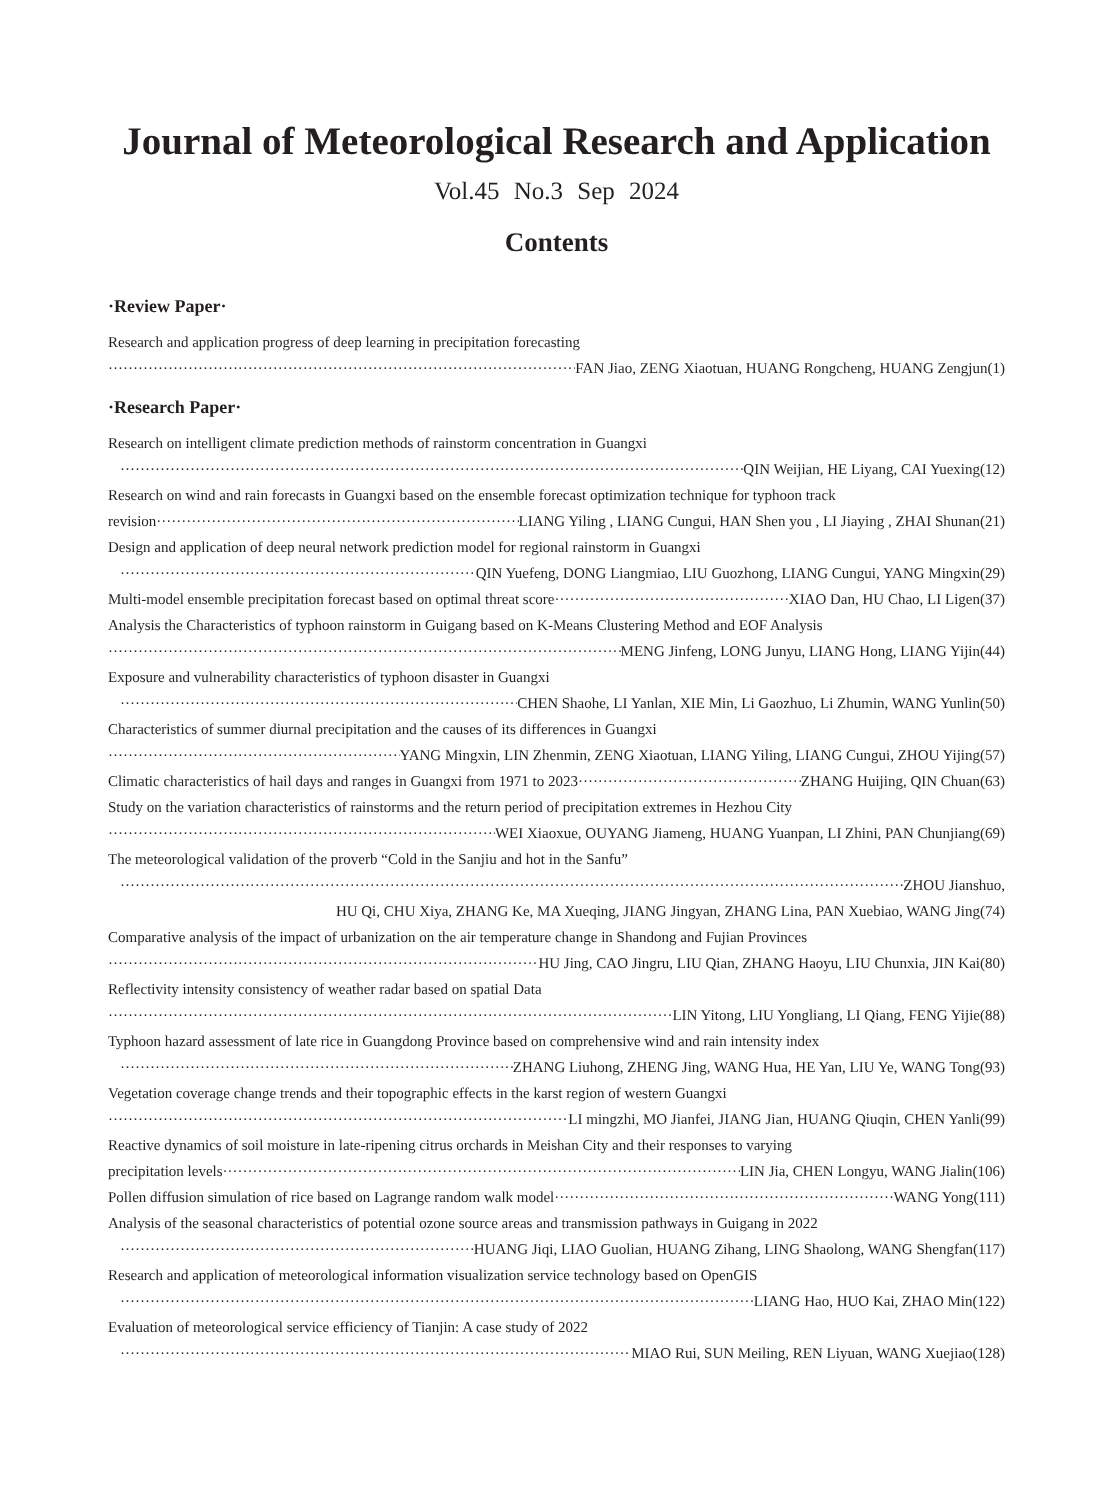Journal of Meteorological Research and Application
Vol.45 No.3 Sep 2024
Contents
·Review Paper·
Research and application progress of deep learning in precipitation forecasting
FAN Jiao, ZENG Xiaotuan, HUANG Rongcheng, HUANG Zengjun(1)
·Research Paper·
Research on intelligent climate prediction methods of rainstorm concentration in Guangxi
QIN Weijian, HE Liyang, CAI Yuexing(12)
Research on wind and rain forecasts in Guangxi based on the ensemble forecast optimization technique for typhoon track
revision LIANG Yiling , LIANG Cungui, HAN Shen you , LI Jiaying , ZHAI Shunan(21)
Design and application of deep neural network prediction model for regional rainstorm in Guangxi
QIN Yuefeng, DONG Liangmiao, LIU Guozhong, LIANG Cungui, YANG Mingxin(29)
Multi-model ensemble precipitation forecast based on optimal threat score XIAO Dan, HU Chao, LI Ligen(37)
Analysis the Characteristics of typhoon rainstorm in Guigang based on K-Means Clustering Method and EOF Analysis
MENG Jinfeng, LONG Junyu, LIANG Hong, LIANG Yijin(44)
Exposure and vulnerability characteristics of typhoon disaster in Guangxi
CHEN Shaohe, LI Yanlan, XIE Min, Li Gaozhuo, Li Zhumin, WANG Yunlin(50)
Characteristics of summer diurnal precipitation and the causes of its differences in Guangxi
YANG Mingxin, LIN Zhenmin, ZENG Xiaotuan, LIANG Yiling, LIANG Cungui, ZHOU Yijing(57)
Climatic characteristics of hail days and ranges in Guangxi from 1971 to 2023 ZHANG Huijing, QIN Chuan(63)
Study on the variation characteristics of rainstorms and the return period of precipitation extremes in Hezhou City
WEI Xiaoxue, OUYANG Jiameng, HUANG Yuanpan, LI Zhini, PAN Chunjiang(69)
The meteorological validation of the proverb “Cold in the Sanjiu and hot in the Sanfu”
ZHOU Jianshuo,
HU Qi, CHU Xiya, ZHANG Ke, MA Xueqing, JIANG Jingyan, ZHANG Lina, PAN Xuebiao, WANG Jing(74)
Comparative analysis of the impact of urbanization on the air temperature change in Shandong and Fujian Provinces
HU Jing, CAO Jingru, LIU Qian, ZHANG Haoyu, LIU Chunxia, JIN Kai(80)
Reflectivity intensity consistency of weather radar based on spatial Data
LIN Yitong, LIU Yongliang, LI Qiang, FENG Yijie(88)
Typhoon hazard assessment of late rice in Guangdong Province based on comprehensive wind and rain intensity index
ZHANG Liuhong, ZHENG Jing, WANG Hua, HE Yan, LIU Ye, WANG Tong(93)
Vegetation coverage change trends and their topographic effects in the karst region of western Guangxi
LI mingzhi, MO Jianfei, JIANG Jian, HUANG Qiuqin, CHEN Yanli(99)
Reactive dynamics of soil moisture in late-ripening citrus orchards in Meishan City and their responses to varying
precipitation levels LIN Jia, CHEN Longyu, WANG Jialin(106)
Pollen diffusion simulation of rice based on Lagrange random walk model WANG Yong(111)
Analysis of the seasonal characteristics of potential ozone source areas and transmission pathways in Guigang in 2022
HUANG Jiqi, LIAO Guolian, HUANG Zihang, LING Shaolong, WANG Shengfan(117)
Research and application of meteorological information visualization service technology based on OpenGIS
LIANG Hao, HUO Kai, ZHAO Min(122)
Evaluation of meteorological service efficiency of Tianjin: A case study of 2022
MIAO Rui, SUN Meiling, REN Liyuan, WANG Xuejiao(128)